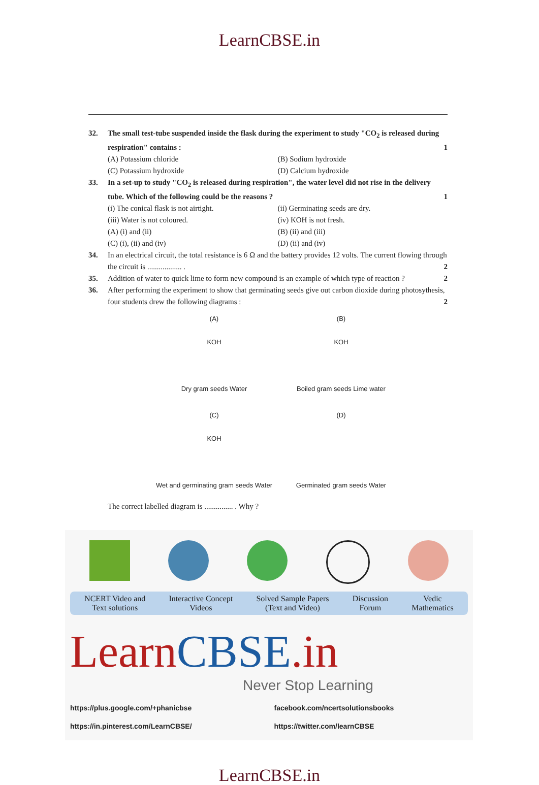LearnCBSE.in
32. The small test-tube suspended inside the flask during the experiment to study "CO<sub>2</sub> is released during respiration" contains : 1
(A) Potassium chloride
(B) Sodium hydroxide
(C) Potassium hydroxide
(D) Calcium hydroxide
33. In a set-up to study "CO<sub>2</sub> is released during respiration", the water level did not rise in the delivery tube. Which of the following could be the reasons ? 1
(i) The conical flask is not airtight.
(ii) Germinating seeds are dry.
(iii) Water is not coloured.
(iv) KOH is not fresh.
(A) (i) and (ii)
(B) (ii) and (iii)
(C) (i), (ii) and (iv)
(D) (ii) and (iv)
34. In an electrical circuit, the total resistance is 6 Ω and the battery provides 12 volts. The current flowing through the circuit is .................. . 2
35. Addition of water to quick lime to form new compound is an example of which type of reaction ? 2
36. After performing the experiment to show that germinating seeds give out carbon dioxide during photosythesis, four students drew the following diagrams : 2
(A)
KOH
Dry gram seeds Water
(B)
KOH
Boiled gram seeds Lime water
(C)
KOH
Wet and germinating gram seeds Water
(D)
Germinated gram seeds Water
The correct labelled diagram is ............... . Why ?
NCERT Video and
Text solutions
Interactive Concept
Videos
Solved Sample Papers
(Text and Video)
Discussion
Forum
Vedic
Mathematics
Learn CBSE.in
Never Stop Learning
https://plus.google.com/+phanicbse
facebook.com/ncertsolutionsbooks
https://in.pinterest.com/LearnCBSE/
https://twitter.com/learnCBSE
LearnCBSE.in